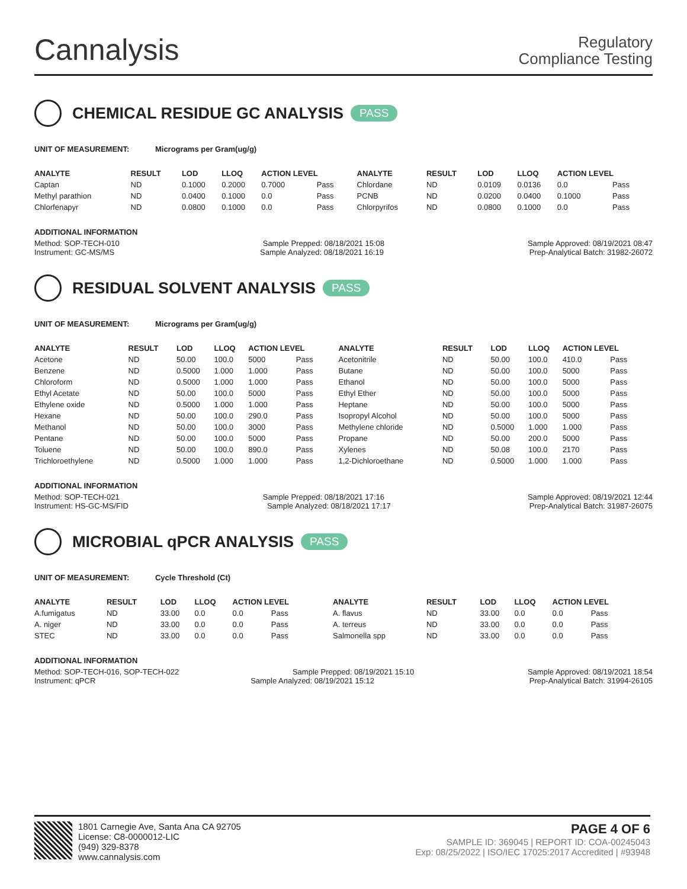Cannalysis
Regulatory
Compliance Testing
CHEMICAL RESIDUE GC ANALYSIS PASS
UNIT OF MEASUREMENT: Micrograms per Gram(ug/g)
| ANALYTE | RESULT | LOD | LLOQ | ACTION LEVEL | | ANALYTE | RESULT | LOD | LLOQ | ACTION LEVEL | |
| --- | --- | --- | --- | --- | --- | --- | --- | --- | --- | --- | --- |
| Captan | ND | 0.1000 | 0.2000 | 0.7000 | Pass | Chlordane | ND | 0.0109 | 0.0136 | 0.0 | Pass |
| Methyl parathion | ND | 0.0400 | 0.1000 | 0.0 | Pass | PCNB | ND | 0.0200 | 0.0400 | 0.1000 | Pass |
| Chlorfenapyr | ND | 0.0800 | 0.1000 | 0.0 | Pass | Chlorpyrifos | ND | 0.0800 | 0.1000 | 0.0 | Pass |
ADDITIONAL INFORMATION
Method: SOP-TECH-010 Sample Prepped: 08/18/2021 15:08 Sample Approved: 08/19/2021 08:47
Instrument: GC-MS/MS Sample Analyzed: 08/18/2021 16:19 Prep-Analytical Batch: 31982-26072
RESIDUAL SOLVENT ANALYSIS PASS
UNIT OF MEASUREMENT: Micrograms per Gram(ug/g)
| ANALYTE | RESULT | LOD | LLOQ | ACTION LEVEL | | ANALYTE | RESULT | LOD | LLOQ | ACTION LEVEL | |
| --- | --- | --- | --- | --- | --- | --- | --- | --- | --- | --- | --- |
| Acetone | ND | 50.00 | 100.0 | 5000 | Pass | Acetonitrile | ND | 50.00 | 100.0 | 410.0 | Pass |
| Benzene | ND | 0.5000 | 1.000 | 1.000 | Pass | Butane | ND | 50.00 | 100.0 | 5000 | Pass |
| Chloroform | ND | 0.5000 | 1.000 | 1.000 | Pass | Ethanol | ND | 50.00 | 100.0 | 5000 | Pass |
| Ethyl Acetate | ND | 50.00 | 100.0 | 5000 | Pass | Ethyl Ether | ND | 50.00 | 100.0 | 5000 | Pass |
| Ethylene oxide | ND | 0.5000 | 1.000 | 1.000 | Pass | Heptane | ND | 50.00 | 100.0 | 5000 | Pass |
| Hexane | ND | 50.00 | 100.0 | 290.0 | Pass | Isopropyl Alcohol | ND | 50.00 | 100.0 | 5000 | Pass |
| Methanol | ND | 50.00 | 100.0 | 3000 | Pass | Methylene chloride | ND | 0.5000 | 1.000 | 1.000 | Pass |
| Pentane | ND | 50.00 | 100.0 | 5000 | Pass | Propane | ND | 50.00 | 200.0 | 5000 | Pass |
| Toluene | ND | 50.00 | 100.0 | 890.0 | Pass | Xylenes | ND | 50.08 | 100.0 | 2170 | Pass |
| Trichloroethylene | ND | 0.5000 | 1.000 | 1.000 | Pass | 1,2-Dichloroethane | ND | 0.5000 | 1.000 | 1.000 | Pass |
ADDITIONAL INFORMATION
Method: SOP-TECH-021 Sample Prepped: 08/18/2021 17:16 Sample Approved: 08/19/2021 12:44
Instrument: HS-GC-MS/FID Sample Analyzed: 08/18/2021 17:17 Prep-Analytical Batch: 31987-26075
MICROBIAL qPCR ANALYSIS PASS
UNIT OF MEASUREMENT: Cycle Threshold (Ct)
| ANALYTE | RESULT | LOD | LLOQ | ACTION LEVEL | | ANALYTE | RESULT | LOD | LLOQ | ACTION LEVEL | |
| --- | --- | --- | --- | --- | --- | --- | --- | --- | --- | --- | --- |
| A.fumigatus | ND | 33.00 | 0.0 | 0.0 | Pass | A. flavus | ND | 33.00 | 0.0 | 0.0 | Pass |
| A. niger | ND | 33.00 | 0.0 | 0.0 | Pass | A. terreus | ND | 33.00 | 0.0 | 0.0 | Pass |
| STEC | ND | 33.00 | 0.0 | 0.0 | Pass | Salmonella spp | ND | 33.00 | 0.0 | 0.0 | Pass |
ADDITIONAL INFORMATION
Method: SOP-TECH-016, SOP-TECH-022 Sample Prepped: 08/19/2021 15:10 Sample Approved: 08/19/2021 18:54
Instrument: qPCR Sample Analyzed: 08/19/2021 15:12 Prep-Analytical Batch: 31994-26105
1801 Carnegie Ave, Santa Ana CA 92705
License: C8-0000012-LIC
(949) 329-8378
www.cannalysis.com
PAGE 4 OF 6
SAMPLE ID: 369045 | REPORT ID: COA-00245043
Exp: 08/25/2022 | ISO/IEC 17025:2017 Accredited | #93948